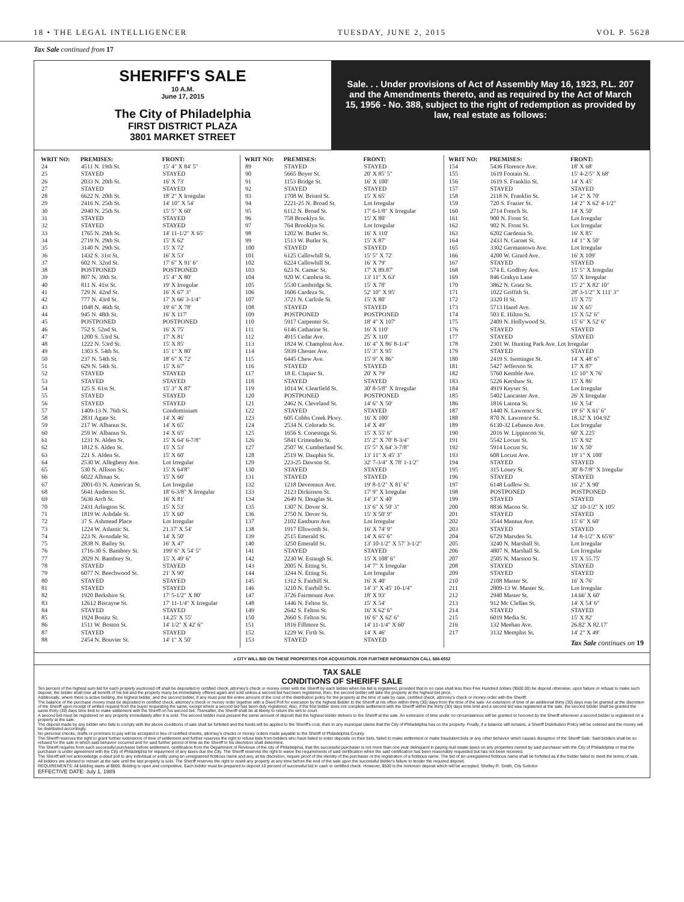18 • THE LEGAL INTELLIGENCER TUESDAY, JUNE 2, 2015 VOL P. 5628
Tax Sale continued from 17
SHERIFF'S SALE
10 A.M.
June 17, 2015
The City of Philadelphia
FIRST DISTRICT PLAZA
3801 MARKET STREET
Sale. . . Under provisions of Act of Assembly May 16, 1923, P.L. 207 and the Amendments thereto, and as required by the Act of March 15, 1956 - No. 388, subject to the right of redemption as provided by law, real estate as follows:
| WRIT NO: | PREMISES: | FRONT: |
| --- | --- | --- |
| 24 | 4511 N. 19th St. | 15' 4" X 84' 5" |
| 25 | STAYED | STAYED |
| 26 | 2033 N. 20th St. | 16' X 73' |
| 27 | STAYED | STAYED |
| 28 | 6622 N. 20th St. | 18' 2" X Irregular |
| 29 | 2416 N. 25th St. | 14' 10" X 54' |
| 30 | 2940 N. 25th St. | 15' 5" X 60' |
| 31 | STAYED | STAYED |
| 32 | STAYED | STAYED |
| 33 | 1765 N. 29th St. | 14' 11-1/2" X 65' |
| 34 | 2719 N. 29th St. | 15' X 62' |
| 35 | 3140 N. 29th St. | 15' X 72' |
| 36 | 1432 S. 31st St. | 16' X 53' |
| 37 | 602 N. 32nd St. | 17' 6" X 91' 6" |
| 38 | POSTPONED | POSTPONED |
| 39 | 807 N. 39th St. | 15' 4" X 80' |
| 40 | 811 N. 41st St. | 19' X Irregular |
| 41 | 729 N. 42nd St. | 16' X 67' 3" |
| 42 | 777 N. 43rd St. | 17' X 66' 3-1/4" |
| 43 | 1048 N. 46th St. | 19' 6" X 78' |
| 44 | 945 N. 48th St. | 16' X 117' |
| 45 | POSTPONED | POSTPONED |
| 46 | 752 S. 52nd St. | 16' X 75' |
| 47 | 1200 S. 53rd St. | 17' X 81' |
| 48 | 1222 N. 53rd St. | 15' X 85' |
| 49 | 1303 S. 54th St. | 15' 1" X 80' |
| 50 | 237 N. 54th St. | 18' 6" X 72' |
| 51 | 629 N. 54th St. | 15' X 67' |
| 52 | STAYED | STAYED |
| 53 | STAYED | STAYED |
| 54 | 125 S. 61st St. | 15' 3" X 87' |
| 55 | STAYED | STAYED |
| 56 | STAYED | STAYED |
| 57 | 1409-13 N. 76th St. | Condominium |
| 58 | 2831 Agate St. | 14' X 46' |
| 59 | 217 W. Albanus St. | 14' X 65' |
| 60 | 259 W. Albanus St. | 14' X 65' |
| 61 | 1231 N. Alden St. | 15' X 64' 6-7/8" |
| 62 | 1812 S. Alden St. | 15' X 53' |
| 63 | 221 S. Alden St. | 15' X 60' |
| 64 | 2530 W. Allegheny Ave. | Lot Irregular |
| 65 | 530 N. Allison St. | 15' X 64'8" |
| 66 | 6022 Allman St. | 15' X 60' |
| 67 | 2001-03 N. American St. | Lot Irregular |
| 68 | 5641 Anderson St. | 18' 6-3/8" X Irregular |
| 69 | 5636 Arch St. | 16' X 81' |
| 70 | 2431 Arlington St. | 15' X 53' |
| 71 | 1819 W. Ashdale St. | 15' X 60' |
| 72 | 37 S. Ashmead Place | Lot Irregular |
| 73 | 1224 W. Atlantic St. | 21.37' X 54' |
| 74 | 223 N. Avondale St. | 14' X 50' |
| 75 | 2838 N. Bailey St. | 16' X 47' |
| 76 | 1716-30 S. Bambrey St. | 199' 6" X 54' 5" |
| 77 | 2029 N. Bambrey St. | 15' X 49' 6" |
| 78 | STAYED | STAYED |
| 79 | 6077 N. Beechwood St. | 21' X 90' |
| 80 | STAYED | STAYED |
| 81 | STAYED | STAYED |
| 82 | 1920 Berkshire St. | 17' 5-1/2" X 80' |
| 83 | 12612 Biscayne St. | 17' 11-1/4" X Irregular |
| 84 | STAYED | STAYED |
| 85 | 1924 Bonitz St. | 14.25' X 55' |
| 86 | 1511 W. Boston St. | 14' 1/2" X 42' 6" |
| 87 | STAYED | STAYED |
| 88 | 2454 N. Bouvier St. | 14' 1" X 50' |
| WRIT NO: | PREMISES: | FRONT: |
| --- | --- | --- |
| 89 | STAYED | STAYED |
| 90 | 5665 Boyer St. | 20' X 85' 5" |
| 91 | 1153 Bridge St. | 16' X 100' |
| 92 | STAYED | STAYED |
| 93 | 1708 W. Bristol St. | 15' X 65' |
| 94 | 2221-25 N. Broad St. | Lot Irregular |
| 95 | 6112 N. Broad St. | 17' 6-1/8" X Irregular |
| 96 | 758 Brooklyn St. | 15' X 80' |
| 97 | 764 Brooklyn St. | Lot Irregular |
| 98 | 1202 W. Butler St. | 16' X 110' |
| 99 | 1513 W. Butler St. | 15' X 87' |
| 100 | STAYED | STAYED |
| 101 | 6125 Callowhill St. | 15' 5" X 72' |
| 102 | 6224 Callowhill St. | 16' X 79' |
| 103 | 623 N. Camac St. | 17' X 89.87' |
| 104 | 920 W. Cambria St. | 13' 11" X 63' |
| 105 | 5530 Cambridge St. | 15' X 78' |
| 106 | 1606 Cardeza St. | 52' 10" X 95' |
| 107 | 3721 N. Carlisle St. | 15' X 80' |
| 108 | STAYED | STAYED |
| 109 | POSTPONED | POSTPONED |
| 110 | 5917 Carpenter St. | 18' 4" X 107' |
| 111 | 6146 Catharine St. | 16' X 110' |
| 112 | 4915 Cedar Ave. | 25' X 110' |
| 113 | 1824 W. Champlost Ave. | 16' 4" X 86' 8-1/4" |
| 114 | 5939 Chester Ave. | 15' 3" X 95' |
| 115 | 6445 Chew Ave. | 15' 9" X 86" |
| 116 | STAYED | STAYED |
| 117 | 18 E. Clapier St. | 20' X 79' |
| 118 | STAYED | STAYED |
| 119 | 1014 W. Clearfield St. | 30' 8-5/8" X Irregular |
| 120 | POSTPONED | POSTPONED |
| 121 | 2462 N. Cleveland St. | 14' 6" X 50' |
| 122 | STAYED | STAYED |
| 123 | 605 Cobbs Creek Pkwy. | 16' X 100' |
| 124 | 2534 N. Colorado St. | 14' X 49' |
| 125 | 1656 S. Conestoga St. | 15' X 55' 6" |
| 126 | 5841 Crittenden St. | 15' 2" X 70' 8-3/4" |
| 127 | 2507 W. Cumberland St. | 15' 5" X 64' 3-7/8" |
| 128 | 2519 W. Dauphin St. | 13' 11" X 45' 3" |
| 129 | 223-25 Dawson St. | 32' 7-3/4" X 78' 1-1/2" |
| 130 | STAYED | STAYED |
| 131 | STAYED | STAYED |
| 132 | 1218 Devereaux Ave. | 19' 8-1/2" X 81' 6" |
| 133 | 2123 Dickinson St. | 17' 9" X Irregular |
| 134 | 2649 N. Douglas St. | 14' 3" X 40' |
| 135 | 1307 N. Dover St. | 13' 6" X 50' 3" |
| 136 | 2750 N. Dover St. | 15' X 50' 9" |
| 137 | 2102 Eastburn Ave. | Lot Irregular |
| 138 | 1917 Ellsworth St. | 16' X 74' 9" |
| 139 | 2515 Emerald St. | 14' X 65' 6" |
| 140 | 3250 Emerald St. | 13' 10-1/2" X 57' 3-1/2" |
| 141 | STAYED | STAYED |
| 142 | 2230 W. Estaugh St. | 15' X 108' 6" |
| 143 | 2005 N. Etting St. | 14' 7" X Irregular |
| 144 | 3244 N. Etting St. | Lot Irregular |
| 145 | 1312 S. Fairhill St. | 16' X 40' |
| 146 | 3210 N. Fairhill St. | 14' 3" X 45' 10-1/4" |
| 147 | 3726 Fairmount Ave. | 18' X 93' |
| 148 | 1446 N. Felton St. | 15' X 54' |
| 149 | 2642 S. Felton St. | 16' X 62' 6" |
| 150 | 2660 S. Felton St. | 16' 6" X 62' 6" |
| 151 | 1816 Fillmore St. | 14' 11-1/4" X 60' |
| 152 | 1229 W. Firth St. | 14' X 46' |
| 153 | STAYED | STAYED |
| WRIT NO: | PREMISES: | FRONT: |
| --- | --- | --- |
| 154 | 5436 Florence Ave. | 18' X 68' |
| 155 | 1619 Fontain St. | 15' 4-2/5" X 68' |
| 156 | 1619 S. Franklin St. | 14' X 45' |
| 157 | STAYED | STAYED |
| 158 | 2118 N. Franklin St. | 14' 2" X 70' |
| 159 | 720 S. Frazier St. | 14' 2" X 62' 4-1/2" |
| 160 | 2714 French St. | 14' X 50' |
| 161 | 900 N. Front St. | Lot Irregular |
| 162 | 902 N. Front St. | Lot Irregular |
| 163 | 6202 Gardenia St. | 16' X 85' |
| 164 | 2433 N. Garnet St. | 14' 1" X 50' |
| 165 | 3302 Germantown Ave. | Lot Irregular |
| 166 | 4200 W. Girard Ave. | 16' X 109' |
| 167 | STAYED | STAYED |
| 168 | 574 E. Godfrey Ave. | 15' 5" X Irregular |
| 169 | 846 Grakyn Lane | 55' X Irregular |
| 170 | 3862 N. Gratz St. | 15' 2" X 82' 10" |
| 171 | 1022 Griffith St. | 28' 3-1/2" X 111' 3" |
| 172 | 3320 H St. | 15' X 75' |
| 173 | 5713 Hazel Ave. | 16' X 65' |
| 174 | 503 E. Hilton St. | 15' X 52' 6" |
| 175 | 2409 N. Hollywood St. | 15' 6" X 52' 6" |
| 176 | STAYED | STAYED |
| 177 | STAYED | STAYED |
| 178 | 2301 W. Hunting Park Ave. Lot Irregular | |
| 179 | STAYED | STAYED |
| 180 | 2419 S. Iseminger St. | 14' X 48' 6" |
| 181 | 5427 Jefferson St. | 17' X 87' |
| 182 | 5760 Kemble Ave. | 15' 10" X 76' |
| 183 | 5226 Kershaw St. | 15' X 86' |
| 184 | 4919 Keyser St. | Lot Irregular |
| 185 | 5402 Lancaster Ave. | 26' X Irregular |
| 186 | 1816 Latona St. | 16' X 54' |
| 187 | 1440 N. Lawrence St. | 19' 6" X 61' 6" |
| 188 | 870 N. Lawrence St. | 18.32' X 104.92' |
| 189 | 6130-32 Lebanon Ave. | Lot Irregular |
| 190 | 2016 W. Lippincott St. | 60' X 225' |
| 191 | 5542 Locust St. | 15' X 92' |
| 192 | 5914 Locust St. | 16' X 50' |
| 193 | 608 Locust Ave. | 19' 1" X 100' |
| 194 | STAYED | STAYED |
| 195 | 315 Loney St. | 30' 8-7/8" X Irregular |
| 196 | STAYED | STAYED |
| 197 | 6148 Ludlow St. | 16' 2" X 90' |
| 198 | POSTPONED | POSTPONED |
| 199 | STAYED | STAYED |
| 200 | 8836 Macon St. | 32' 10-1/2" X 105' |
| 201 | STAYED | STAYED |
| 202 | 3544 Mantua Ave. | 15' 6" X 60' |
| 203 | STAYED | STAYED |
| 204 | 6729 Marsden St. | 14' 8-1/2" X 65'6" |
| 205 | 3240 N. Marshall St. | Lot Irregular |
| 206 | 4807 N. Marshall St. | Lot Irregular |
| 207 | 2505 N. Marston St. | 15' X 55.75' |
| 208 | STAYED | STAYED |
| 209 | STAYED | STAYED |
| 210 | 2108 Master St. | 16' X 76' |
| 211 | 2809-13 W. Master St. | Lot Irregular |
| 212 | 2940 Master St. | 14.66' X 60' |
| 213 | 912 Mc Clellan St. | 14' X 54' 6" |
| 214 | STAYED | STAYED |
| 215 | 6019 Media St. | 15' X 82' |
| 216 | 132 Meehan Ave. | 26.82' X 82.17' |
| 217 | 3132 Memphis St. | 14' 2" X 49' |
Tax Sale continues on 19
e CITY WILL BID ON THESE PROPERTIES FOR ACQUISITION. FOR FURTHER INFORMATION CALL 686-6552
TAX SALE
CONDITIONS OF SHERIFF SALE
Ten percent of the highest sum bid for each property auctioned off shall be deposited in certified check, attorney's check or money order with the Sheriff by each bidder when his bid is registered, provided that in no case shall less then Five Hundred dollars ($500.00) be deposit otherwise, upon failure or refusal to make such deposit, the bidder shall lose all benefit of his bid and the property many be immediately offered again and sold unless a second bid had been registered, then, the second bidder will take the property at the highest bid price.
Additionally, where there is active bidding, the highest bidder, and the second bidder, if any must post the entire amount of the cost of the distribution policy for the property at the time of sale by case, certified check, attorney's check or money order with the Sheriff.
The balance of the purchase money must be deposited in certified check, attorney's check or money order together with a Deed Poll for execution by the highest Bidder to the Sheriff at his office within thirty (30) days from the time of the sale. An extension of time of an additional thirty (30) days may be granted at the discretion of the Sheriff upon receipt of written request from the buyer requesting the same, except where a second bid has been duly registered, Also, if the first bidder does not complete settlement with the Sheriff within the thirty (30) days time limit and a second bid was registered at the sale, the second bidder shall be granted the same thirty (30) days time limit to make settlement with the Sheriff on his second bid. Thereafter, the Sheriff shall be at liberty to return the writ to court
A second bid must be registered on any property immediately after it is sold. The second bidder must present the same amount of deposit that the highest bidder delivers to the Sheriff at the sale. An extension of time under no circumstances will be granted or honored by the Sheriff whenever a second bidder is registered on a property at the sale.
The deposit made by any bidder who fails to comply with the above conditions of sale shall be forfeited and the funds will be applied to the Sheriff's cost, then to any municipal claims that the City of Philadelphia has on the property. Finally, if a balance still remains, a Sheriff Distribution Policy will be ordered and the money will be distributed accordingly.
No personal checks, drafts or promises to pay will be accepted in lieu of certified checks, attorney's checks or money orders made payable to the Sheriff of Philadelphia County.
The Sheriff reserves the right to grant further extensions of time of settlement and further reserves the right to refuse bids from bidders who have failed to enter deposits on their bids, failed to make settlement or make fraudulent bids or any other behavior which causes disruption of the Sheriff Sale. Said bidders shall be so refused for the sale in which said behavior occurred and for said further period of time as the Sheriff in his discretion shall determine.
The Sheriff requires from each successful purchaser before settlement, certification from the Department of Revenue of the city of Philadelphia, that the successful purchaser is not more than one year delinquent in paying real estate taxes on any properties owned by said purchaser with the City of Philadelphia or that the purchaser is under agreement with the City of Philadelphia for repayment of any taxes due the City. The Sheriff reserves the right to waive the requirements of said certification when the said certification has been reasonably requested but has not been received.
The Sheriff will not acknowledge a deed poll to any individual or entity using an unregistered fictitious name and any, at his discretion, require proof of the identity of the purchaser or the registration of a fictitious name. The bid of an unregistered fictitious name shall be forfeited as if the bidder failed to meet the terms of sale.
All bidders are advised to remain at the sale until the last property is sold. The Sheriff reserves the right to resell any property at any time before the end of the sale upon the successful bidder's failure to tender the required deposit.
REQUIREMENTS: All bidding starts at $800. Bidding is open and competitive. Each bidder must be prepared to deposit 10 percent of successful bid in cash or certified check. However, $500 is the minimum deposit which will be accepted. Shelley R. Smith, City Solicitor
EFFECTIVE DATE: July 1, 1989